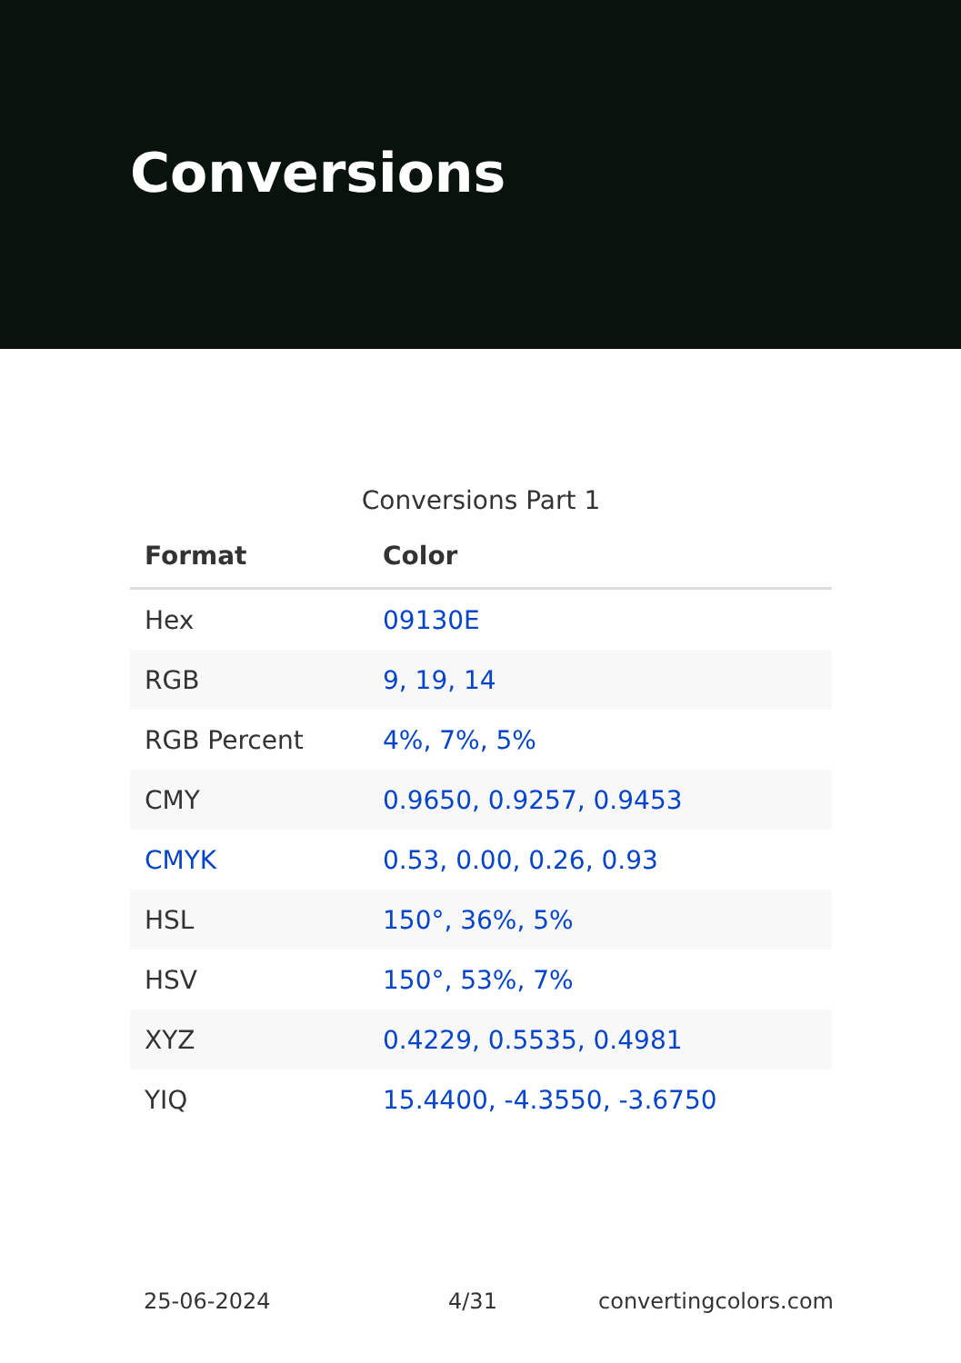Conversions
Conversions Part 1
| Format | Color |
| --- | --- |
| Hex | 09130E |
| RGB | 9, 19, 14 |
| RGB Percent | 4%, 7%, 5% |
| CMY | 0.9650, 0.9257, 0.9453 |
| CMYK | 0.53, 0.00, 0.26, 0.93 |
| HSL | 150°, 36%, 5% |
| HSV | 150°, 53%, 7% |
| XYZ | 0.4229, 0.5535, 0.4981 |
| YIQ | 15.4400, -4.3550, -3.6750 |
25-06-2024 4/31 convertingcolors.com